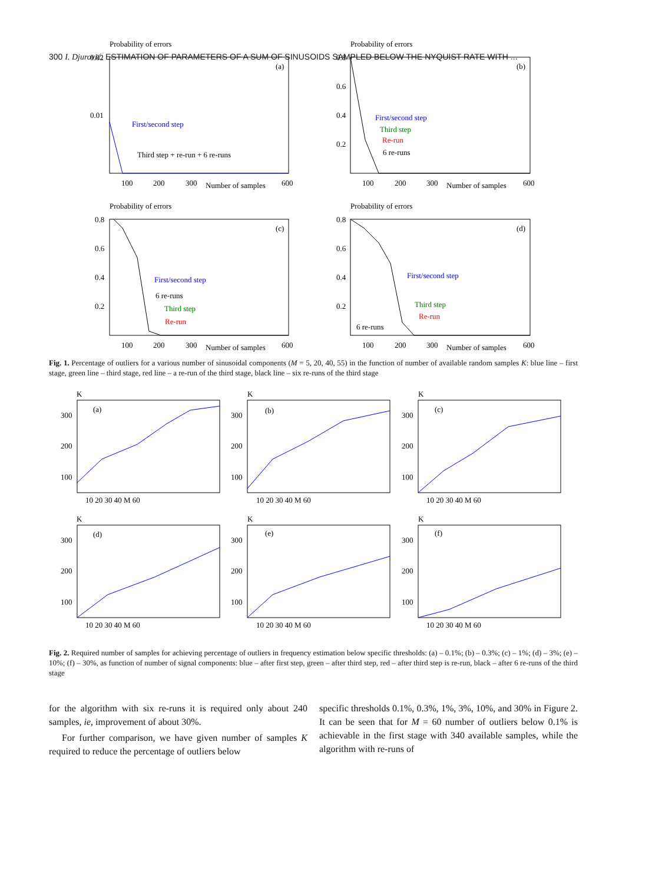300 I. Djurović: ESTIMATION OF PARAMETERS OF A SUM OF SINUSOIDS SAMPLED BELOW THE NYQUIST RATE WITH ...
Probability of errors
0.02
0.01
(a)
First/second step
Third step + re-run + 6 re-runs
100
200
300
Number of samples
600
Probability of errors
0.8
0.6
0.4
0.2
(b)
First/second step
Third step
Re-run
6 re-runs
100
200
300
Number of samples
600
Probability of errors
0.8
0.6
0.4
0.2
(c)
First/second step
6 re-runs
Third step
Re-run
100
200
300
Number of samples
600
Probability of errors
0.8
0.6
0.4
0.2
(d)
First/second step
Third step
Re-run
6 re-runs
100
200
300
Number of samples
600
Fig. 1. Percentage of outliers for a various number of sinusoidal components (M = 5, 20, 40, 55) in the function of number of available random samples K: blue line – first stage, green line – third stage, red line – a re-run of the third stage, black line – six re-runs of the third stage
K
K
K
K
K
K
(a)
(b)
(c)
(d)
(e)
(f)
300
200
100
300
200
100
300
200
100
300
200
100
300
200
100
300
200
100
10 20 30 40 M 60
10 20 30 40 M 60
10 20 30 40 M 60
10 20 30 40 M 60
10 20 30 40 M 60
10 20 30 40 M 60
Fig. 2. Required number of samples for achieving percentage of outliers in frequency estimation below specific thresholds: (a) – 0.1%; (b) – 0.3%; (c) – 1%; (d) – 3%; (e) – 10%; (f) – 30%, as function of number of signal components: blue – after first step, green – after third step, red – after third step is re-run, black – after 6 re-runs of the third stage
for the algorithm with six re-runs it is required only about 240 samples, ie, improvement of about 30%.
For further comparison, we have given number of samples K required to reduce the percentage of outliers below
specific thresholds 0.1%, 0.3%, 1%, 3%, 10%, and 30% in Figure 2. It can be seen that for M = 60 number of outliers below 0.1% is achievable in the first stage with 340 available samples, while the algorithm with re-runs of